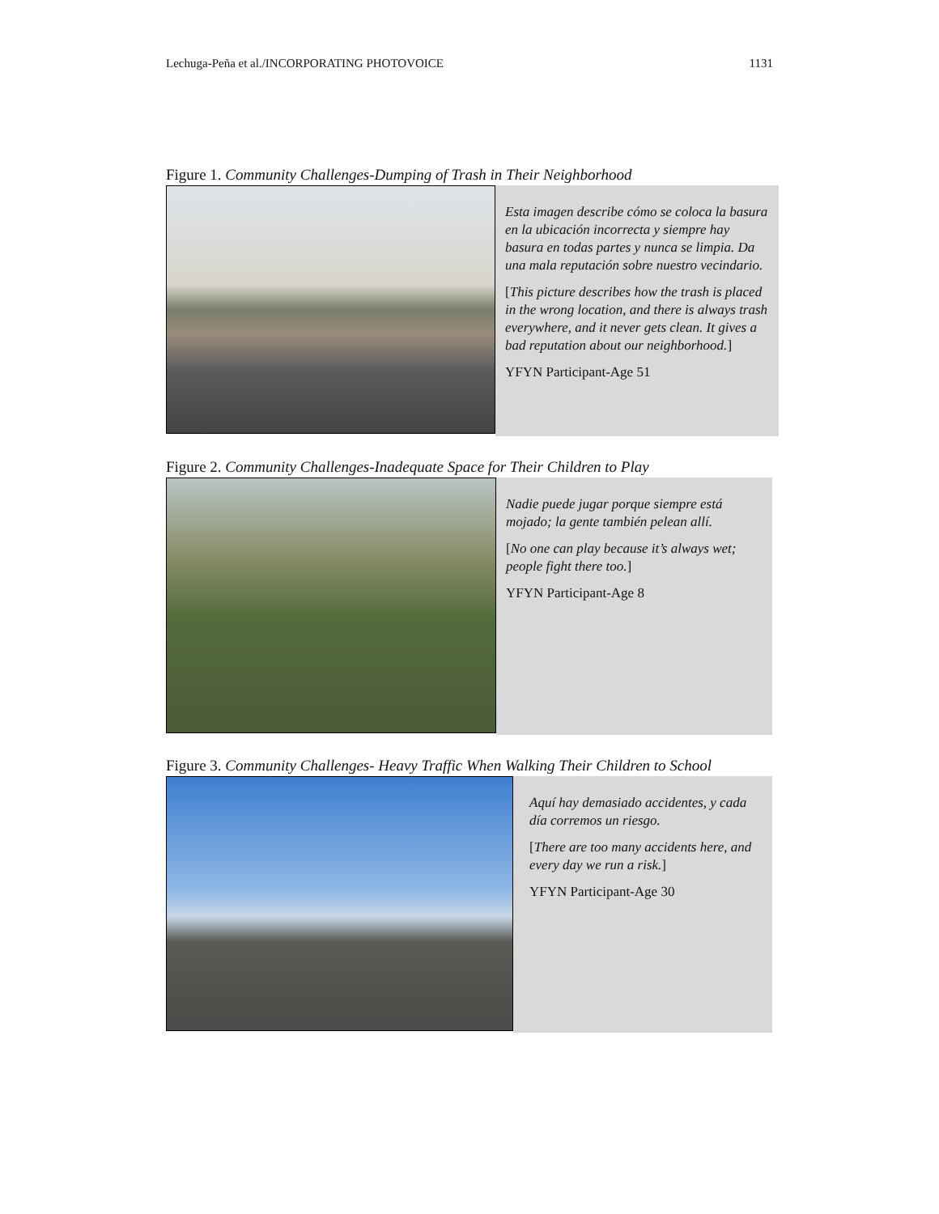Lechuga-Peña et al./INCORPORATING PHOTOVOICE 1131
Figure 1. Community Challenges-Dumping of Trash in Their Neighborhood
Esta imagen describe cómo se coloca la basura en la ubicación incorrecta y siempre hay basura en todas partes y nunca se limpia. Da una mala reputación sobre nuestro vecindario.
[This picture describes how the trash is placed in the wrong location, and there is always trash everywhere, and it never gets clean. It gives a bad reputation about our neighborhood.]
YFYN Participant-Age 51
Figure 2. Community Challenges-Inadequate Space for Their Children to Play
Nadie puede jugar porque siempre está mojado; la gente también pelean allí.
[No one can play because it’s always wet; people fight there too.]
YFYN Participant-Age 8
Figure 3. Community Challenges- Heavy Traffic When Walking Their Children to School
Aquí hay demasiado accidentes, y cada día corremos un riesgo.
[There are too many accidents here, and every day we run a risk.]
YFYN Participant-Age 30